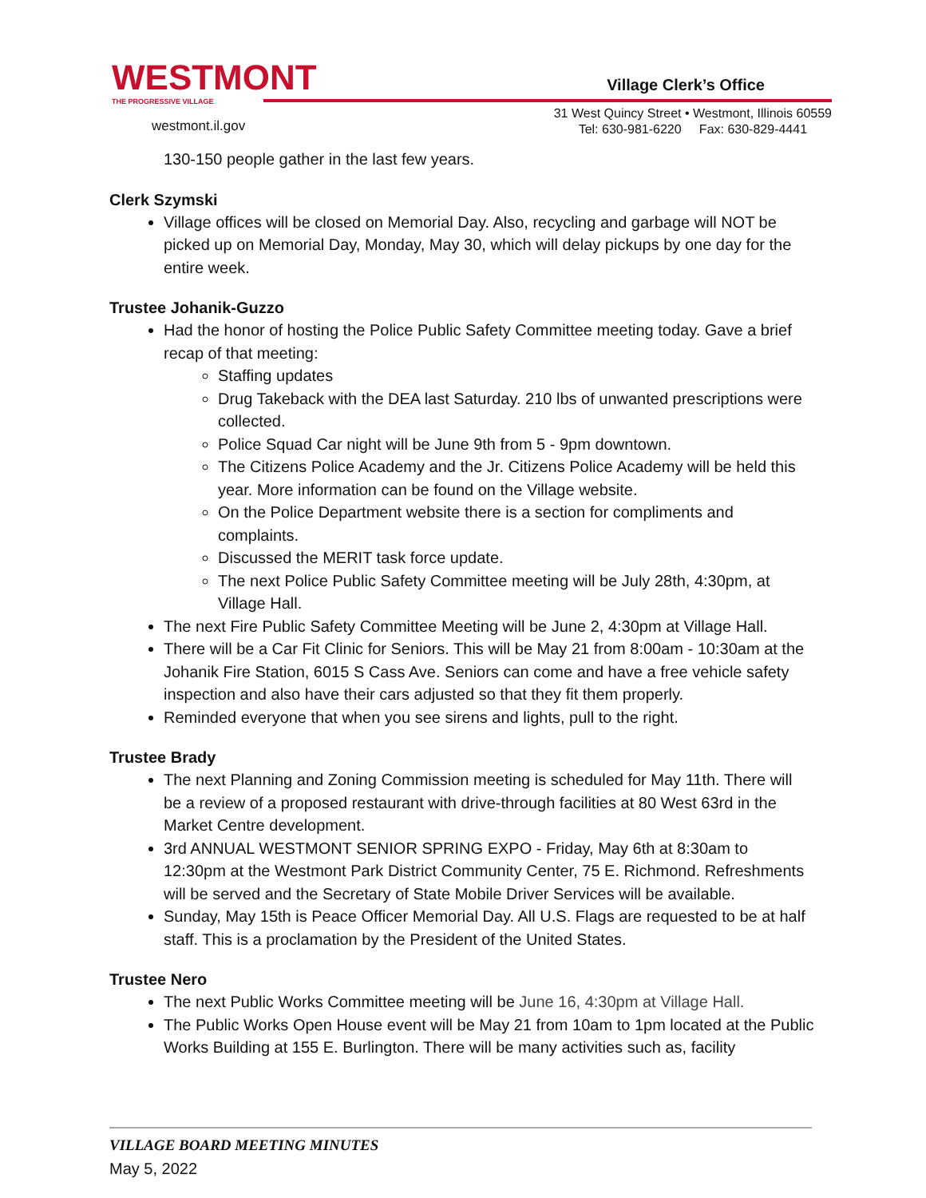WESTMONT
THE PROGRESSIVE VILLAGE
westmont.il.gov
Village Clerk’s Office
31 West Quincy Street • Westmont, Illinois 60559
Tel: 630-981-6220 Fax: 630-829-4441
130-150 people gather in the last few years.
Clerk Szymski
Village offices will be closed on Memorial Day. Also, recycling and garbage will NOT be picked up on Memorial Day, Monday, May 30, which will delay pickups by one day for the entire week.
Trustee Johanik-Guzzo
Had the honor of hosting the Police Public Safety Committee meeting today. Gave a brief recap of that meeting:
Staffing updates
Drug Takeback with the DEA last Saturday. 210 lbs of unwanted prescriptions were collected.
Police Squad Car night will be June 9th from 5 - 9pm downtown.
The Citizens Police Academy and the Jr. Citizens Police Academy will be held this year. More information can be found on the Village website.
On the Police Department website there is a section for compliments and complaints.
Discussed the MERIT task force update.
The next Police Public Safety Committee meeting will be July 28th, 4:30pm, at Village Hall.
The next Fire Public Safety Committee Meeting will be June 2, 4:30pm at Village Hall.
There will be a Car Fit Clinic for Seniors. This will be May 21 from 8:00am - 10:30am at the Johanik Fire Station, 6015 S Cass Ave. Seniors can come and have a free vehicle safety inspection and also have their cars adjusted so that they fit them properly.
Reminded everyone that when you see sirens and lights, pull to the right.
Trustee Brady
The next Planning and Zoning Commission meeting is scheduled for May 11th. There will be a review of a proposed restaurant with drive-through facilities at 80 West 63rd in the Market Centre development.
3rd ANNUAL WESTMONT SENIOR SPRING EXPO - Friday, May 6th at 8:30am to 12:30pm at the Westmont Park District Community Center, 75 E. Richmond. Refreshments will be served and the Secretary of State Mobile Driver Services will be available.
Sunday, May 15th is Peace Officer Memorial Day. All U.S. Flags are requested to be at half staff. This is a proclamation by the President of the United States.
Trustee Nero
The next Public Works Committee meeting will be June 16, 4:30pm at Village Hall.
The Public Works Open House event will be May 21 from 10am to 1pm located at the Public Works Building at 155 E. Burlington. There will be many activities such as, facility
VILLAGE BOARD MEETING MINUTES
May 5, 2022